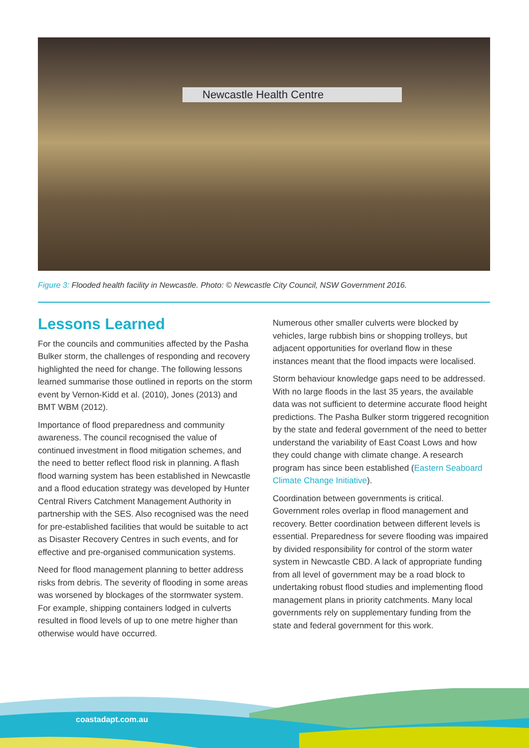Newcastle Health Centre
Figure 3: Flooded health facility in Newcastle. Photo: © Newcastle City Council, NSW Government 2016.
Lessons Learned
For the councils and communities affected by the Pasha Bulker storm, the challenges of responding and recovery highlighted the need for change. The following lessons learned summarise those outlined in reports on the storm event by Vernon-Kidd et al. (2010), Jones (2013) and BMT WBM (2012).
Importance of flood preparedness and community awareness. The council recognised the value of continued investment in flood mitigation schemes, and the need to better reflect flood risk in planning. A flash flood warning system has been established in Newcastle and a flood education strategy was developed by Hunter Central Rivers Catchment Management Authority in partnership with the SES. Also recognised was the need for pre-established facilities that would be suitable to act as Disaster Recovery Centres in such events, and for effective and pre-organised communication systems.
Need for flood management planning to better address risks from debris. The severity of flooding in some areas was worsened by blockages of the stormwater system. For example, shipping containers lodged in culverts resulted in flood levels of up to one metre higher than otherwise would have occurred.
Numerous other smaller culverts were blocked by vehicles, large rubbish bins or shopping trolleys, but adjacent opportunities for overland flow in these instances meant that the flood impacts were localised.
Storm behaviour knowledge gaps need to be addressed. With no large floods in the last 35 years, the available data was not sufficient to determine accurate flood height predictions. The Pasha Bulker storm triggered recognition by the state and federal government of the need to better understand the variability of East Coast Lows and how they could change with climate change. A research program has since been established (Eastern Seaboard Climate Change Initiative).
Coordination between governments is critical. Government roles overlap in flood management and recovery. Better coordination between different levels is essential. Preparedness for severe flooding was impaired by divided responsibility for control of the storm water system in Newcastle CBD. A lack of appropriate funding from all level of government may be a road block to undertaking robust flood studies and implementing flood management plans in priority catchments. Many local governments rely on supplementary funding from the state and federal government for this work.
coastadapt.com.au